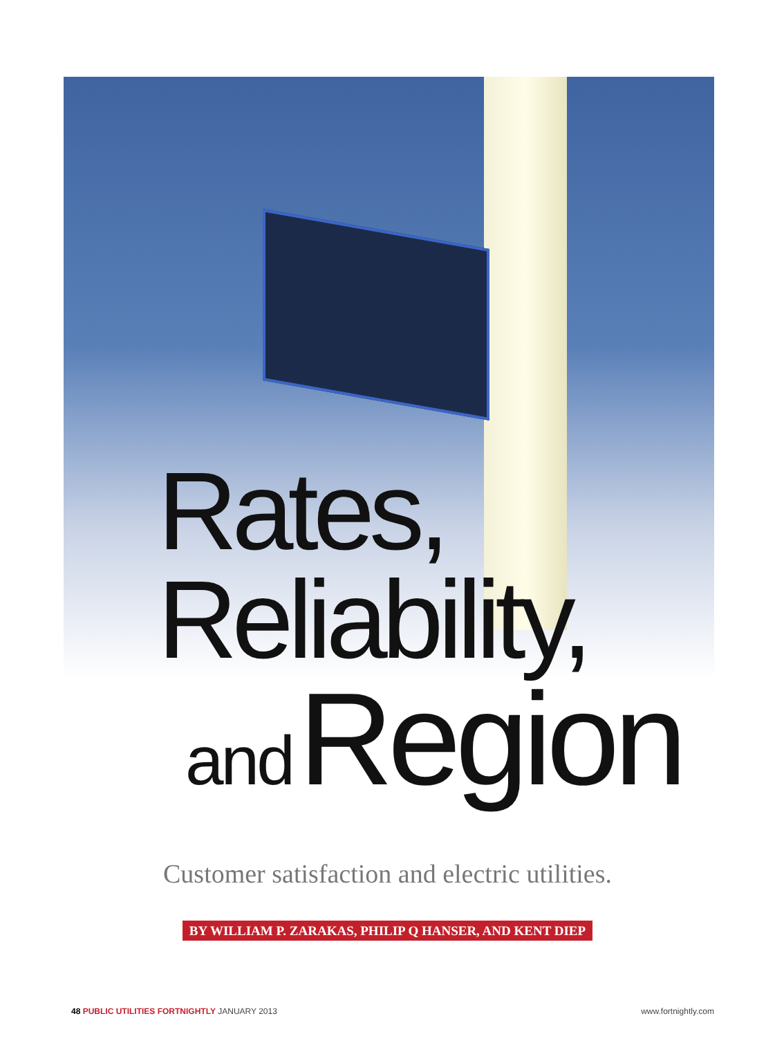Rates,
Reliability,
and Region
Customer satisfaction and electric utilities.
BY WILLIAM P. ZARAKAS, PHILIP Q HANSER, AND KENT DIEP
48 PUBLIC UTILITIES FORTNIGHTLY JANUARY 2013
www.fortnightly.com